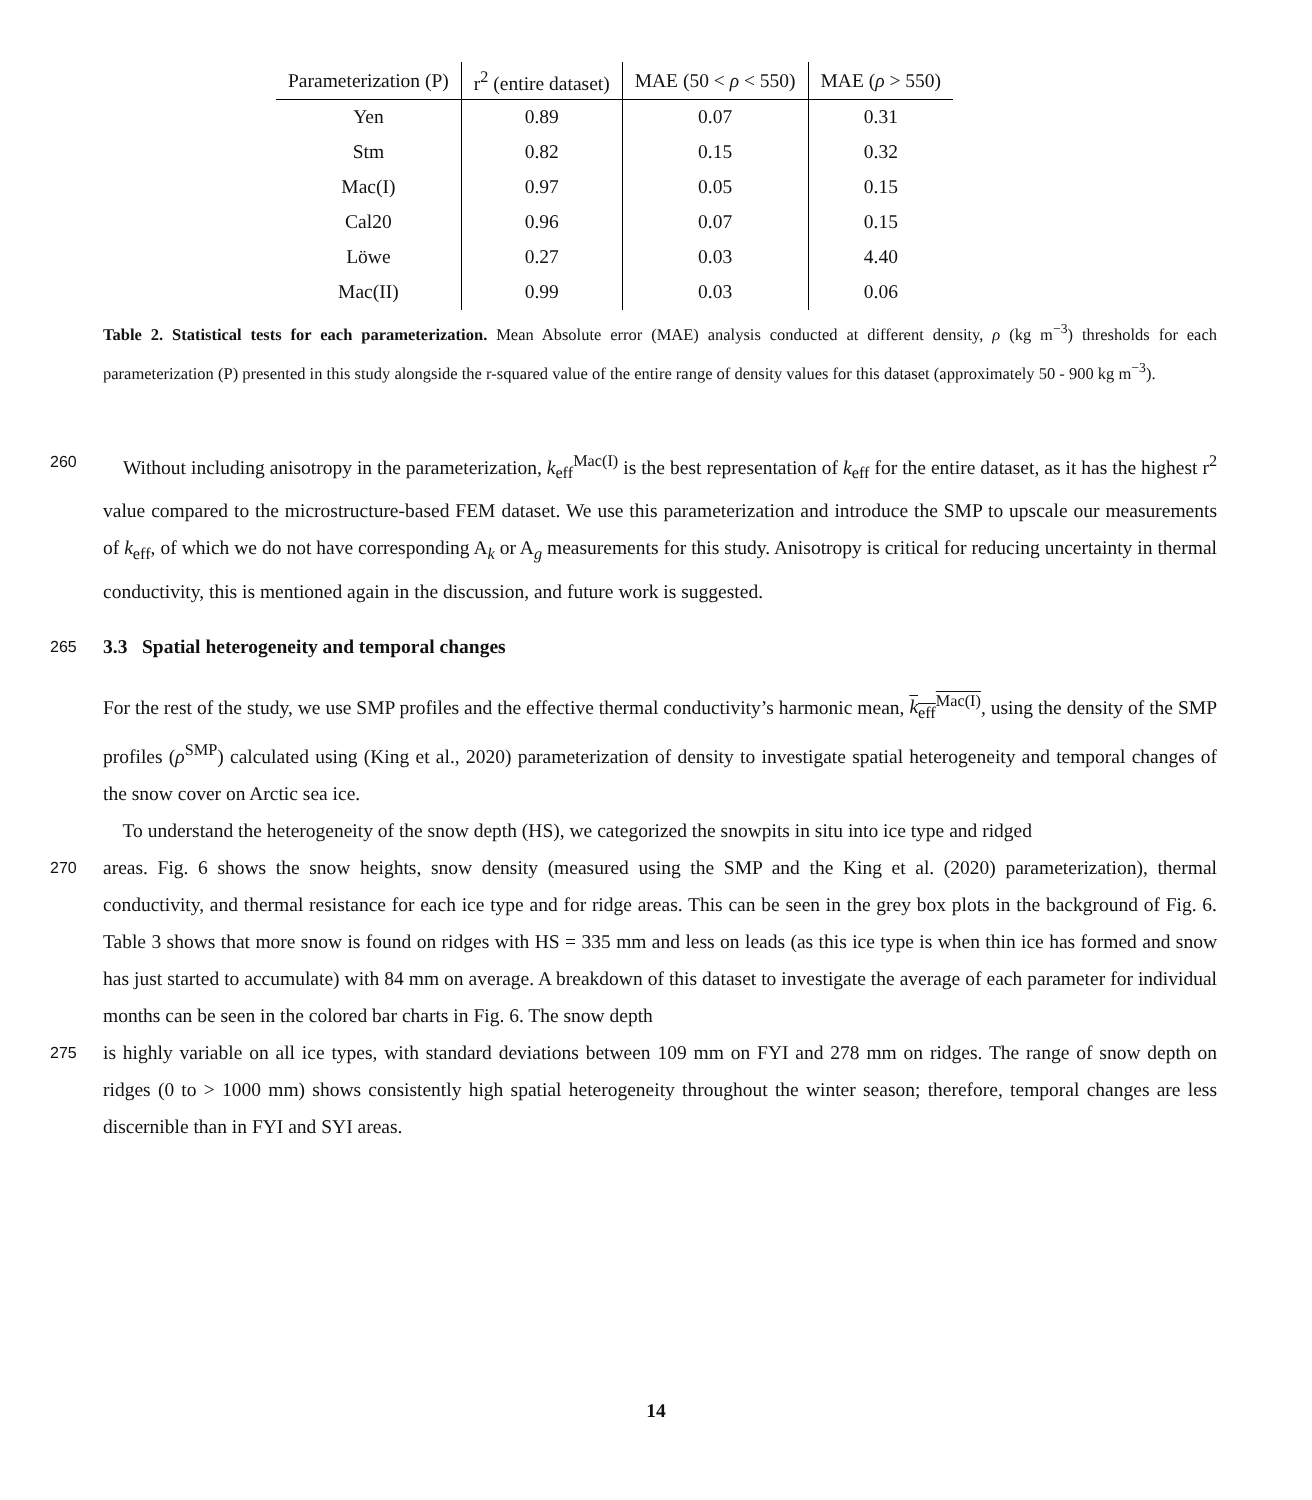| Parameterization (P) | r<sup>2</sup> (entire dataset) | MAE (50 < ρ < 550) | MAE ( ρ > 550) |
| --- | --- | --- | --- |
| Yen | 0.89 | 0.07 | 0.31 |
| Stm | 0.82 | 0.15 | 0.32 |
| Mac(I) | 0.97 | 0.05 | 0.15 |
| Cal20 | 0.96 | 0.07 | 0.15 |
| Löwe | 0.27 | 0.03 | 4.40 |
| Mac(II) | 0.99 | 0.03 | 0.06 |
Table 2. Statistical tests for each parameterization. Mean Absolute error (MAE) analysis conducted at different density, ρ (kg m<sup>−3</sup>) thresholds for each parameterization (P) presented in this study alongside the r-squared value of the entire range of density values for this dataset (approximately 50 - 900 kg m<sup>−3</sup>).
260
Without including anisotropy in the parameterization, k<sub>eff</sub><sup>Mac(I)</sup> is the best representation of k<sub>eff</sub> for the entire dataset, as it has the highest r<sup>2</sup> value compared to the microstructure-based FEM dataset. We use this parameterization and introduce the SMP to upscale our measurements of k<sub>eff</sub>, of which we do not have corresponding A<sub>k</sub> or A<sub>g</sub> measurements for this study. Anisotropy is critical for reducing uncertainty in thermal conductivity, this is mentioned again in the discussion, and future work is suggested.
265
3.3 Spatial heterogeneity and temporal changes
For the rest of the study, we use SMP profiles and the effective thermal conductivity’s harmonic mean, k<sub>eff</sub><sup>Mac(I)</sup>, using the density of the SMP profiles (ρ<sup>SMP</sup>) calculated using (King et al., 2020) parameterization of density to investigate spatial heterogeneity and temporal changes of the snow cover on Arctic sea ice.
To understand the heterogeneity of the snow depth (HS), we categorized the snowpits in situ into ice type and ridged
270
areas. Fig. 6 shows the snow heights, snow density (measured using the SMP and the King et al. (2020) parameterization), thermal conductivity, and thermal resistance for each ice type and for ridge areas. This can be seen in the grey box plots in the background of Fig. 6. Table 3 shows that more snow is found on ridges with HS = 335 mm and less on leads (as this ice type is when thin ice has formed and snow has just started to accumulate) with 84 mm on average. A breakdown of this dataset to investigate the average of each parameter for individual months can be seen in the colored bar charts in Fig. 6. The snow depth
275
is highly variable on all ice types, with standard deviations between 109 mm on FYI and 278 mm on ridges. The range of snow depth on ridges (0 to > 1000 mm) shows consistently high spatial heterogeneity throughout the winter season; therefore, temporal changes are less discernible than in FYI and SYI areas.
14